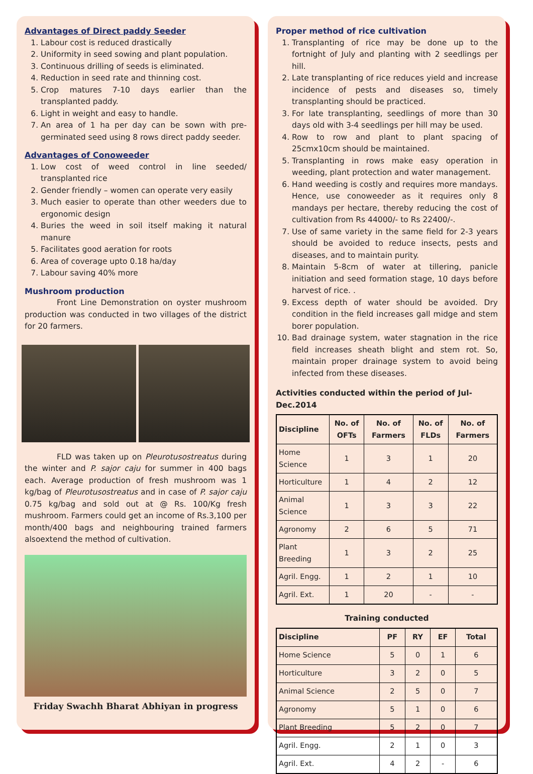Advantages of Direct paddy Seeder
1. Labour cost is reduced drastically
2. Uniformity in seed sowing and plant population.
3. Continuous drilling of seeds is eliminated.
4. Reduction in seed rate and thinning cost.
5. Crop matures 7-10 days earlier than the transplanted paddy.
6. Light in weight and easy to handle.
7. An area of 1 ha per day can be sown with pre-germinated seed using 8 rows direct paddy seeder.
Advantages of Conoweeder
1. Low cost of weed control in line seeded/ transplanted rice
2. Gender friendly – women can operate very easily
3. Much easier to operate than other weeders due to ergonomic design
4. Buries the weed in soil itself making it natural manure
5. Facilitates good aeration for roots
6. Area of coverage upto 0.18 ha/day
7. Labour saving 40% more
Mushroom production
Front Line Demonstration on oyster mushroom production was conducted in two villages of the district for 20 farmers.
FLD was taken up on Pleurotusostreatus during the winter and P. sajor caju for summer in 400 bags each. Average production of fresh mushroom was 1 kg/bag of Pleurotusostreatus and in case of P. sajor caju 0.75 kg/bag and sold out at @ Rs. 100/Kg fresh mushroom. Farmers could get an income of Rs.3,100 per month/400 bags and neighbouring trained farmers alsoextend the method of cultivation.
Friday Swachh Bharat Abhiyan in progress
Proper method of rice cultivation
1. Transplanting of rice may be done up to the fortnight of July and planting with 2 seedlings per hill.
2. Late transplanting of rice reduces yield and increase incidence of pests and diseases so, timely transplanting should be practiced.
3. For late transplanting, seedlings of more than 30 days old with 3-4 seedlings per hill may be used.
4. Row to row and plant to plant spacing of 25cmx10cm should be maintained.
5. Transplanting in rows make easy operation in weeding, plant protection and water management.
6. Hand weeding is costly and requires more mandays. Hence, use conoweeder as it requires only 8 mandays per hectare, thereby reducing the cost of cultivation from Rs 44000/- to Rs 22400/-.
7. Use of same variety in the same field for 2-3 years should be avoided to reduce insects, pests and diseases, and to maintain purity.
8. Maintain 5-8cm of water at tillering, panicle initiation and seed formation stage, 10 days before harvest of rice. .
9. Excess depth of water should be avoided. Dry condition in the field increases gall midge and stem borer population.
10. Bad drainage system, water stagnation in the rice field increases sheath blight and stem rot. So, maintain proper drainage system to avoid being infected from these diseases.
Activities conducted within the period of Jul-Dec.2014
| Discipline | No. of OFTs | No. of Farmers | No. of FLDs | No. of Farmers |
| --- | --- | --- | --- | --- |
| Home Science | 1 | 3 | 1 | 20 |
| Horticulture | 1 | 4 | 2 | 12 |
| Animal Science | 1 | 3 | 3 | 22 |
| Agronomy | 2 | 6 | 5 | 71 |
| Plant Breeding | 1 | 3 | 2 | 25 |
| Agril. Engg. | 1 | 2 | 1 | 10 |
| Agril. Ext. | 1 | 20 | - | - |
Training conducted
| Discipline | PF | RY | EF | Total |
| --- | --- | --- | --- | --- |
| Home Science | 5 | 0 | 1 | 6 |
| Horticulture | 3 | 2 | 0 | 5 |
| Animal Science | 2 | 5 | 0 | 7 |
| Agronomy | 5 | 1 | 0 | 6 |
| Plant Breeding | 5 | 2 | 0 | 7 |
| Agril. Engg. | 2 | 1 | 0 | 3 |
| Agril. Ext. | 4 | 2 | - | 6 |